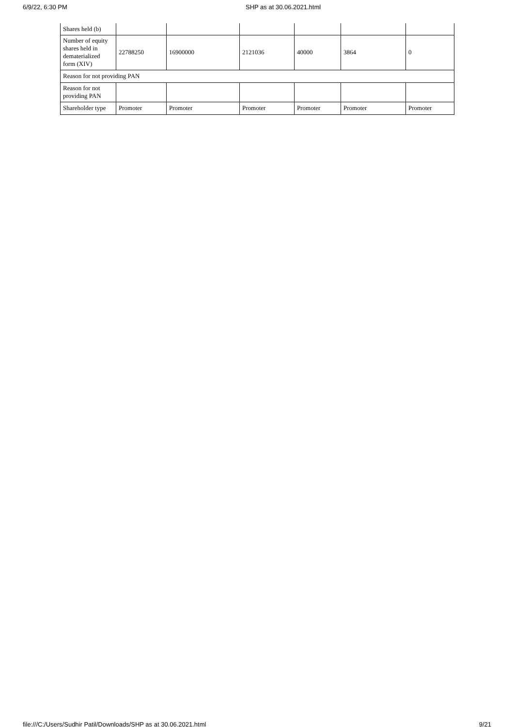6/9/22, 6:30 PM SHP as at 30.06.2021.html
| Shares held (b) | | | | | | |
| Number of equity shares held in dematerialized form (XIV) | 22788250 | 16900000 | 2121036 | 40000 | 3864 | 0 |
| Reason for not providing PAN | | | | | | |
| Reason for not providing PAN | | | | | | |
| Shareholder type | Promoter | Promoter | Promoter | Promoter | Promoter | Promoter |
file:///C:/Users/Sudhir Patil/Downloads/SHP as at 30.06.2021.html 9/21